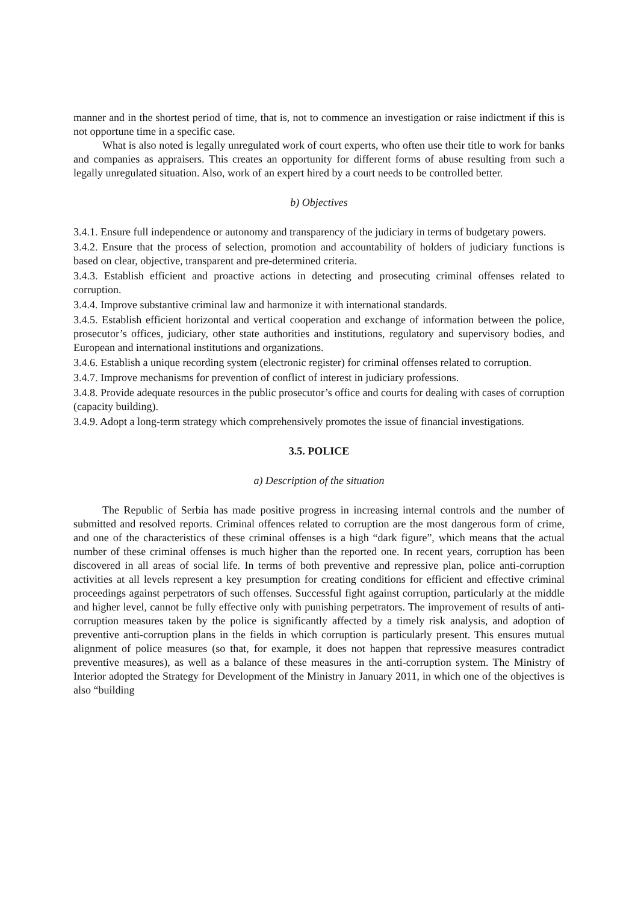manner and in the shortest period of time, that is, not to commence an investigation or raise indictment if this is not opportune time in a specific case.
What is also noted is legally unregulated work of court experts, who often use their title to work for banks and companies as appraisers. This creates an opportunity for different forms of abuse resulting from such a legally unregulated situation. Also, work of an expert hired by a court needs to be controlled better.
b) Objectives
3.4.1. Ensure full independence or autonomy and transparency of the judiciary in terms of budgetary powers.
3.4.2. Ensure that the process of selection, promotion and accountability of holders of judiciary functions is based on clear, objective, transparent and pre-determined criteria.
3.4.3. Establish efficient and proactive actions in detecting and prosecuting criminal offenses related to corruption.
3.4.4. Improve substantive criminal law and harmonize it with international standards.
3.4.5. Establish efficient horizontal and vertical cooperation and exchange of information between the police, prosecutor’s offices, judiciary, other state authorities and institutions, regulatory and supervisory bodies, and European and international institutions and organizations.
3.4.6. Establish a unique recording system (electronic register) for criminal offenses related to corruption.
3.4.7. Improve mechanisms for prevention of conflict of interest in judiciary professions.
3.4.8. Provide adequate resources in the public prosecutor’s office and courts for dealing with cases of corruption (capacity building).
3.4.9. Adopt a long-term strategy which comprehensively promotes the issue of financial investigations.
3.5. POLICE
a) Description of the situation
The Republic of Serbia has made positive progress in increasing internal controls and the number of submitted and resolved reports. Criminal offences related to corruption are the most dangerous form of crime, and one of the characteristics of these criminal offenses is a high “dark figure”, which means that the actual number of these criminal offenses is much higher than the reported one. In recent years, corruption has been discovered in all areas of social life. In terms of both preventive and repressive plan, police anti-corruption activities at all levels represent a key presumption for creating conditions for efficient and effective criminal proceedings against perpetrators of such offenses. Successful fight against corruption, particularly at the middle and higher level, cannot be fully effective only with punishing perpetrators. The improvement of results of anti-corruption measures taken by the police is significantly affected by a timely risk analysis, and adoption of preventive anti-corruption plans in the fields in which corruption is particularly present. This ensures mutual alignment of police measures (so that, for example, it does not happen that repressive measures contradict preventive measures), as well as a balance of these measures in the anti-corruption system. The Ministry of Interior adopted the Strategy for Development of the Ministry in January 2011, in which one of the objectives is also “building